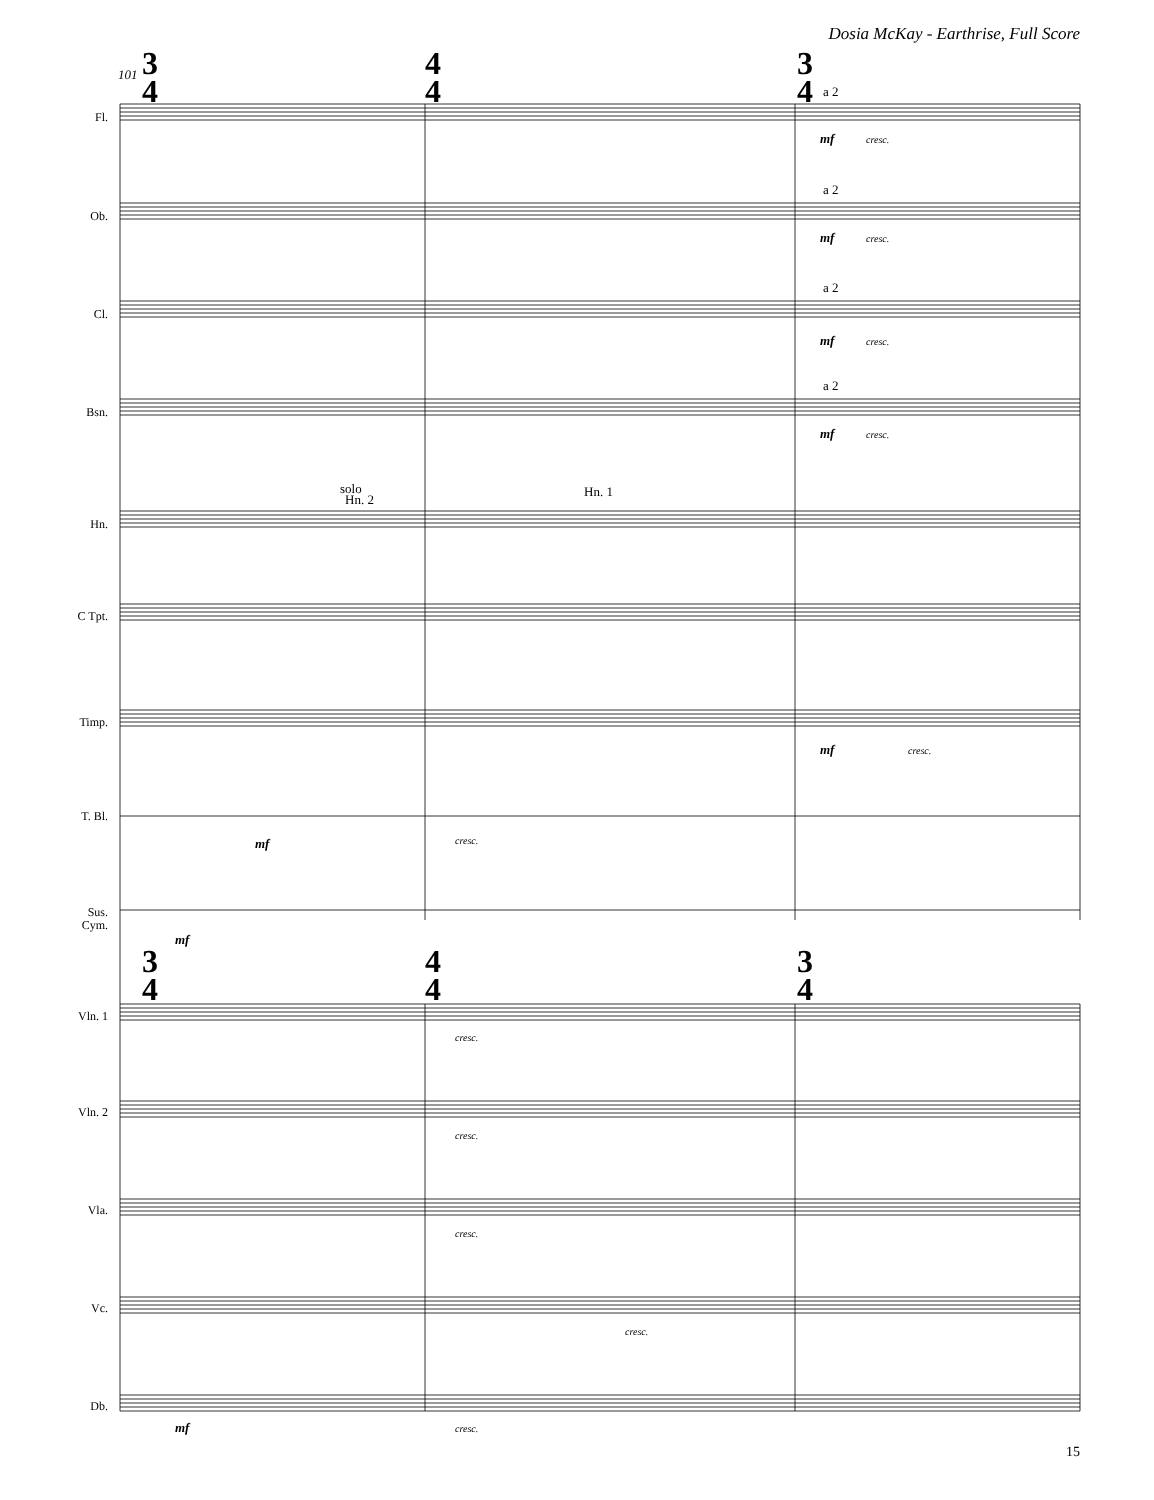Dosia McKay - Earthrise, Full Score
Fl.
Ob.
Cl.
Bsn.
Hn.
C Tpt.
Timp.
T. Bl.
Sus.
Cym.
Vln. 1
Vln. 2
Vla.
Vc.
Db.
101
a 2
a 2
a 2
a 2
mf
cresc.
mf
cresc.
mf
cresc.
mf
cresc.
solo
Hn. 2
Hn. 1
mf
cresc.
mf
cresc.
mf
cresc.
cresc.
cresc.
cresc.
mf
cresc.
3
4
4
4
3
4
3
4
4
4
3
4
15